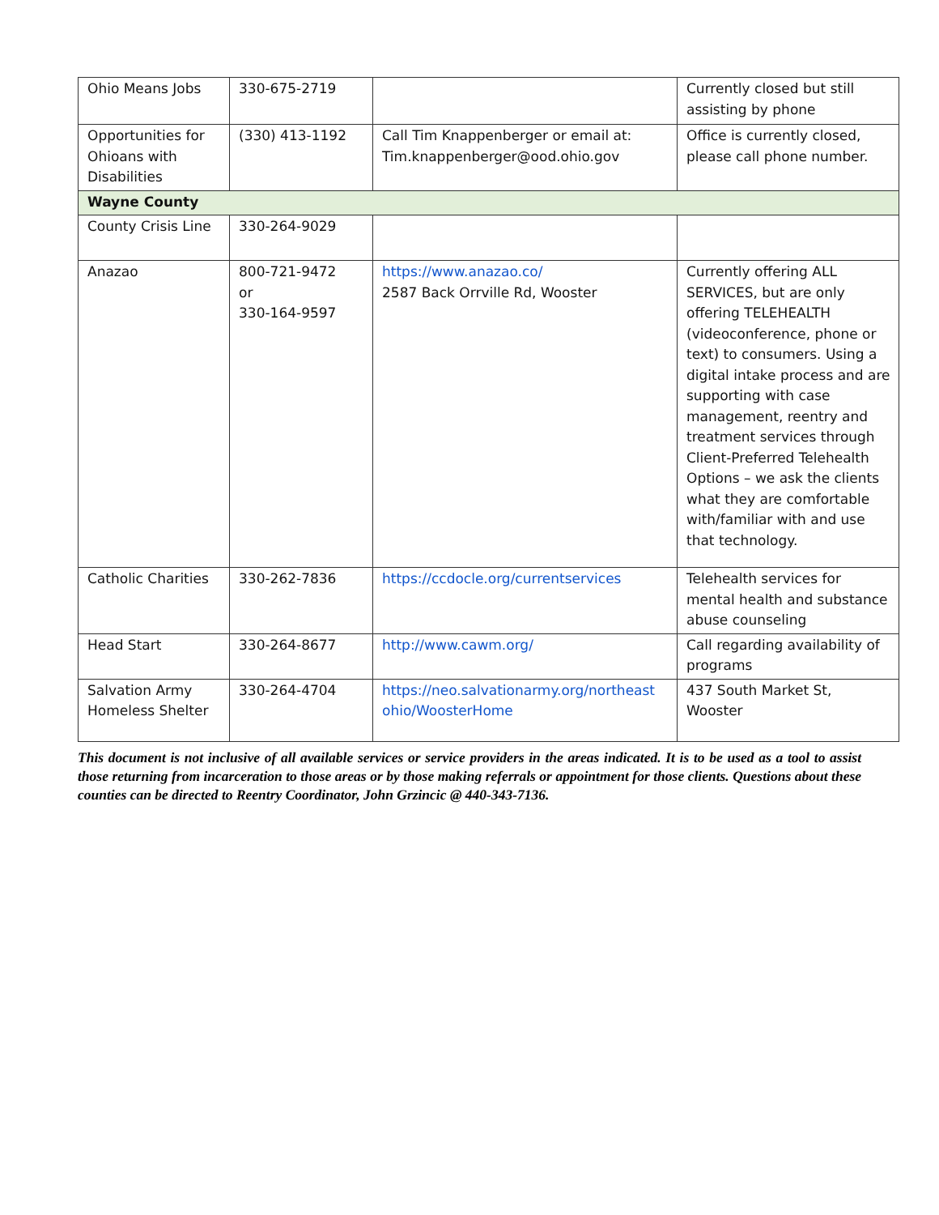| Ohio Means Jobs | 330-675-2719 | | Currently closed but still assisting by phone |
| Opportunities for Ohioans with Disabilities | (330) 413-1192 | Call Tim Knappenberger or email at: Tim.knappenberger@ood.ohio.gov | Office is currently closed, please call phone number. |
| Wayne County | | | |
| County Crisis Line | 330-264-9029 | | |
| Anazao | 800-721-9472 or 330-164-9597 | https://www.anazao.co/ 2587 Back Orrville Rd, Wooster | Currently offering ALL SERVICES, but are only offering TELEHEALTH (videoconference, phone or text) to consumers. Using a digital intake process and are supporting with case management, reentry and treatment services through Client-Preferred Telehealth Options – we ask the clients what they are comfortable with/familiar with and use that technology. |
| Catholic Charities | 330-262-7836 | https://ccdocle.org/currentservices | Telehealth services for mental health and substance abuse counseling |
| Head Start | 330-264-8677 | http://www.cawm.org/ | Call regarding availability of programs |
| Salvation Army Homeless Shelter | 330-264-4704 | https://neo.salvationarmy.org/northeast ohio/WoosterHome | 437 South Market St, Wooster |
This document is not inclusive of all available services or service providers in the areas indicated. It is to be used as a tool to assist those returning from incarceration to those areas or by those making referrals or appointment for those clients. Questions about these counties can be directed to Reentry Coordinator, John Grzincic @ 440-343-7136.